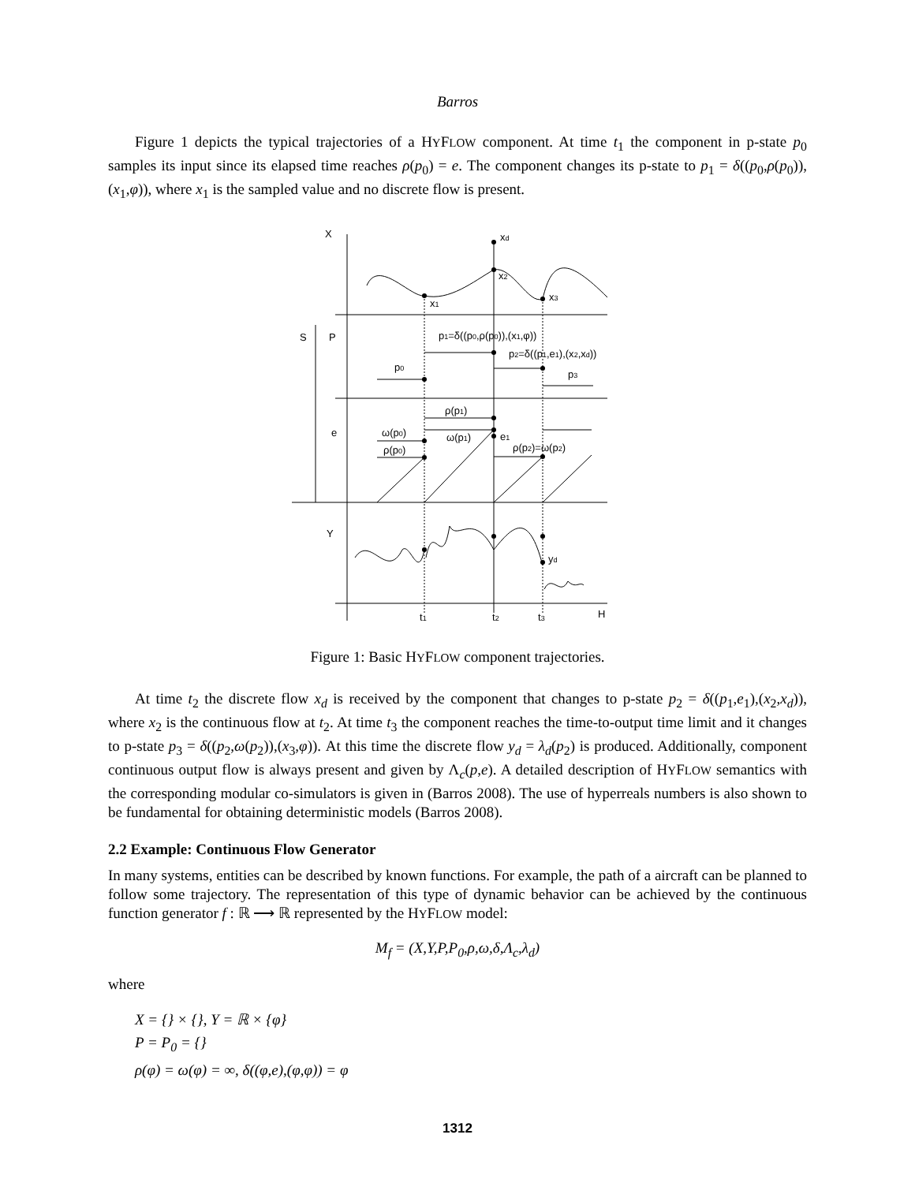Barros
Figure 1 depicts the typical trajectories of a HYFLOW component. At time t<sub>1</sub> the component in p-state p<sub>0</sub> samples its input since its elapsed time reaches ρ(p<sub>0</sub>) = e. The component changes its p-state to p<sub>1</sub> = δ((p<sub>0</sub>,ρ(p<sub>0</sub>)),(x<sub>1</sub>,φ)), where x<sub>1</sub> is the sampled value and no discrete flow is present.
X
xd
x2
x1
x3
S
P
p1=δ((p0,ρ(p0)),(x1,φ))
p2=δ((p1,e1),(x2,xd))
p0
p3
ρ(p1)
e
ω(p0)
ω(p1)
e1
ρ(p0)
ρ(p2)=ω(p2)
Y
yd
t1
t2
t3
H
Figure 1: Basic HYFLOW component trajectories.
At time t<sub>2</sub> the discrete flow x<sub>d</sub> is received by the component that changes to p-state p<sub>2</sub> = δ((p<sub>1</sub>,e<sub>1</sub>),(x<sub>2</sub>,x<sub>d</sub>)), where x<sub>2</sub> is the continuous flow at t<sub>2</sub>. At time t<sub>3</sub> the component reaches the time-to-output time limit and it changes to p-state p<sub>3</sub> = δ((p<sub>2</sub>,ω(p<sub>2</sub>)),(x<sub>3</sub>,φ)). At this time the discrete flow y<sub>d</sub> = λ<sub>d</sub>(p<sub>2</sub>) is produced. Additionally, component continuous output flow is always present and given by Λ<sub>c</sub>(p,e). A detailed description of HYFLOW semantics with the corresponding modular co-simulators is given in (Barros 2008). The use of hyperreals numbers is also shown to be fundamental for obtaining deterministic models (Barros 2008).
2.2 Example: Continuous Flow Generator
In many systems, entities can be described by known functions. For example, the path of a aircraft can be planned to follow some trajectory. The representation of this type of dynamic behavior can be achieved by the continuous function generator f : ℝ ⟶ ℝ represented by the HYFLOW model:
M<sub>f</sub> = (X,Y,P,P<sub>0</sub>,ρ,ω,δ,Λ<sub>c</sub>,λ<sub>d</sub>)
where
X = {} × {}, Y = ℝ × {φ}
P = P<sub>0</sub> = {}
ρ(φ) = ω(φ) = ∞, δ((φ,e),(φ,φ)) = φ
1312